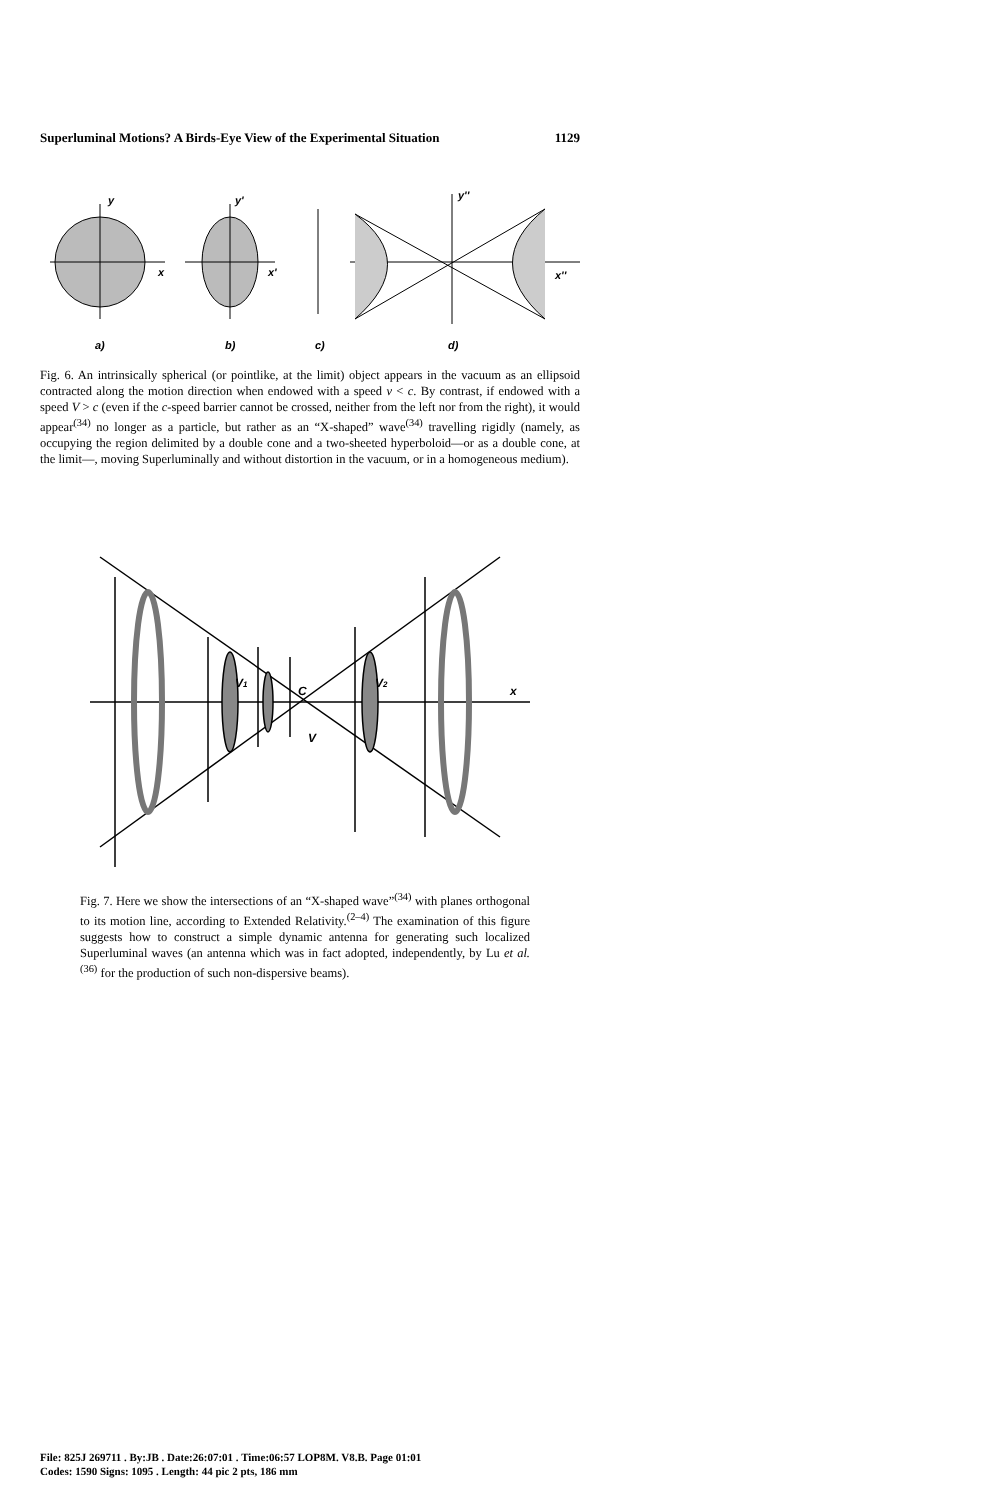Superluminal Motions? A Birds-Eye View of the Experimental Situation 1129
y
x
y'
x'
y''
x''
a)
b)
c)
d)
Fig. 6. An intrinsically spherical (or pointlike, at the limit) object appears in the vacuum as an ellipsoid contracted along the motion direction when endowed with a speed v < c. By contrast, if endowed with a speed V > c (even if the c-speed barrier cannot be crossed, neither from the left nor from the right), it would appear<sup>(34)</sup> no longer as a particle, but rather as an “X-shaped” wave<sup>(34)</sup> travelling rigidly (namely, as occupying the region delimited by a double cone and a two-sheeted hyperboloid—or as a double cone, at the limit—, moving Superluminally and without distortion in the vacuum, or in a homogeneous medium).
V1
C
V2
x
V
Fig. 7. Here we show the intersections of an “X-shaped wave”<sup>(34)</sup> with planes orthogonal to its motion line, according to Extended Relativity.<sup>(2–4)</sup> The examination of this figure suggests how to construct a simple dynamic antenna for generating such localized Superluminal waves (an antenna which was in fact adopted, independently, by Lu et al.<sup>(36)</sup> for the production of such non-dispersive beams).
File: 825J 269711 . By:JB . Date:26:07:01 . Time:06:57 LOP8M. V8.B. Page 01:01
Codes: 1590 Signs: 1095 . Length: 44 pic 2 pts, 186 mm